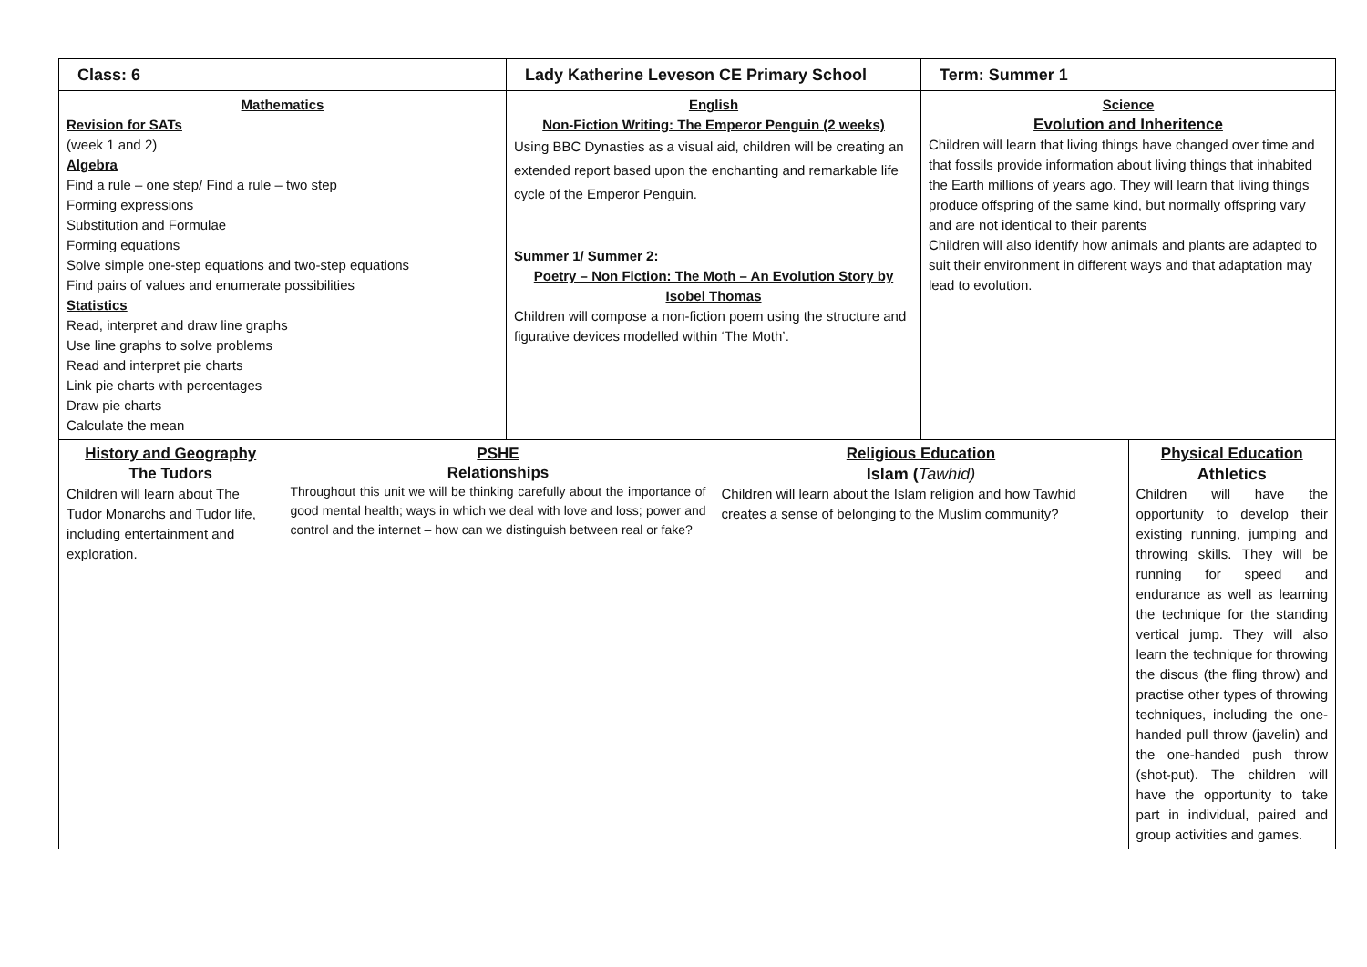| Class: 6 | | Lady Katherine Leveson CE Primary School | | Term: Summer 1 | |
| Mathematics Revision for SATs (week 1 and 2) Algebra Find a rule – one step/ Find a rule – two step Forming expressions Substitution and Formulae Forming equations Solve simple one-step equations and two-step equations Find pairs of values and enumerate possibilities Statistics Read, interpret and draw line graphs Use line graphs to solve problems Read and interpret pie charts Link pie charts with percentages Draw pie charts Calculate the mean | | English Non-Fiction Writing: The Emperor Penguin (2 weeks) Using BBC Dynasties as a visual aid, children will be creating an extended report based upon the enchanting and remarkable life cycle of the Emperor Penguin. Summer 1/ Summer 2: Poetry – Non Fiction: The Moth – An Evolution Story by Isobel Thomas Children will compose a non-fiction poem using the structure and figurative devices modelled within ‘The Moth’. | | Science Evolution and Inheritence Children will learn that living things have changed over time and that fossils provide information about living things that inhabited the Earth millions of years ago. They will learn that living things produce offspring of the same kind, but normally offspring vary and are not identical to their parents Children will also identify how animals and plants are adapted to suit their environment in different ways and that adaptation may lead to evolution. | |
| History and Geography The Tudors Children will learn about The Tudor Monarchs and Tudor life, including entertainment and exploration. | PSHE Relationships Throughout this unit we will be thinking carefully about the importance of good mental health; ways in which we deal with love and loss; power and control and the internet – how can we distinguish between real or fake? | | Religious Education Islam ( Tawhid) Children will learn about the Islam religion and how Tawhid creates a sense of belonging to the Muslim community? | | Physical Education Athletics Children will have the opportunity to develop their existing running, jumping and throwing skills. They will be running for speed and endurance as well as learning the technique for the standing vertical jump. They will also learn the technique for throwing the discus (the fling throw) and practise other types of throwing techniques, including the one-handed pull throw (javelin) and the one-handed push throw (shot-put). The children will have the opportunity to take part in individual, paired and group activities and games. |